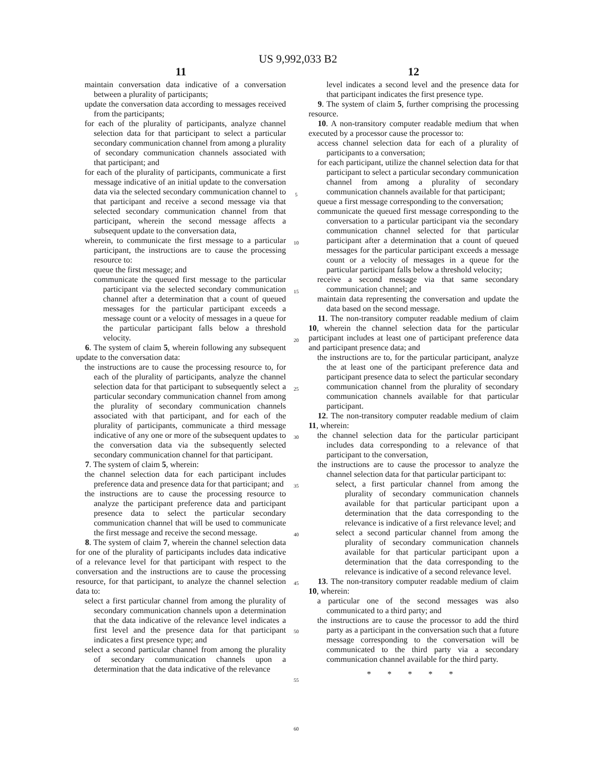US 9,992,033 B2
11
maintain conversation data indicative of a conversation between a plurality of participants;
update the conversation data according to messages received from the participants;
for each of the plurality of participants, analyze channel selection data for that participant to select a particular secondary communication channel from among a plurality of secondary communication channels associated with that participant; and
for each of the plurality of participants, communicate a first message indicative of an initial update to the conversation data via the selected secondary communication channel to that participant and receive a second message via that selected secondary communication channel from that participant, wherein the second message affects a subsequent update to the conversation data,
wherein, to communicate the first message to a particular participant, the instructions are to cause the processing resource to:
queue the first message; and
communicate the queued first message to the particular participant via the selected secondary communication channel after a determination that a count of queued messages for the particular participant exceeds a message count or a velocity of messages in a queue for the particular participant falls below a threshold velocity.
6. The system of claim 5, wherein following any subsequent update to the conversation data:
the instructions are to cause the processing resource to, for each of the plurality of participants, analyze the channel selection data for that participant to subsequently select a particular secondary communication channel from among the plurality of secondary communication channels associated with that participant, and for each of the plurality of participants, communicate a third message indicative of any one or more of the subsequent updates to the conversation data via the subsequently selected secondary communication channel for that participant.
7. The system of claim 5, wherein:
the channel selection data for each participant includes preference data and presence data for that participant; and
the instructions are to cause the processing resource to analyze the participant preference data and participant presence data to select the particular secondary communication channel that will be used to communicate the first message and receive the second message.
8. The system of claim 7, wherein the channel selection data for one of the plurality of participants includes data indicative of a relevance level for that participant with respect to the conversation and the instructions are to cause the processing resource, for that participant, to analyze the channel selection data to:
select a first particular channel from among the plurality of secondary communication channels upon a determination that the data indicative of the relevance level indicates a first level and the presence data for that participant indicates a first presence type; and
select a second particular channel from among the plurality of secondary communication channels upon a determination that the data indicative of the relevance
5
10
15
20
25
30
35
40
45
50
55
60
12
level indicates a second level and the presence data for that participant indicates the first presence type.
9. The system of claim 5, further comprising the processing resource.
10. A non-transitory computer readable medium that when executed by a processor cause the processor to:
access channel selection data for each of a plurality of participants to a conversation;
for each participant, utilize the channel selection data for that participant to select a particular secondary communication channel from among a plurality of secondary communication channels available for that participant;
queue a first message corresponding to the conversation;
communicate the queued first message corresponding to the conversation to a particular participant via the secondary communication channel selected for that particular participant after a determination that a count of queued messages for the particular participant exceeds a message count or a velocity of messages in a queue for the particular participant falls below a threshold velocity;
receive a second message via that same secondary communication channel; and
maintain data representing the conversation and update the data based on the second message.
11. The non-transitory computer readable medium of claim 10, wherein the channel selection data for the particular participant includes at least one of participant preference data and participant presence data; and
the instructions are to, for the particular participant, analyze the at least one of the participant preference data and participant presence data to select the particular secondary communication channel from the plurality of secondary communication channels available for that particular participant.
12. The non-transitory computer readable medium of claim 11, wherein:
the channel selection data for the particular participant includes data corresponding to a relevance of that participant to the conversation,
the instructions are to cause the processor to analyze the channel selection data for that particular participant to:
select, a first particular channel from among the plurality of secondary communication channels available for that particular participant upon a determination that the data corresponding to the relevance is indicative of a first relevance level; and
select a second particular channel from among the plurality of secondary communication channels available for that particular participant upon a determination that the data corresponding to the relevance is indicative of a second relevance level.
13. The non-transitory computer readable medium of claim 10, wherein:
a particular one of the second messages was also communicated to a third party; and
the instructions are to cause the processor to add the third party as a participant in the conversation such that a future message corresponding to the conversation will be communicated to the third party via a secondary communication channel available for the third party.
* * * * *